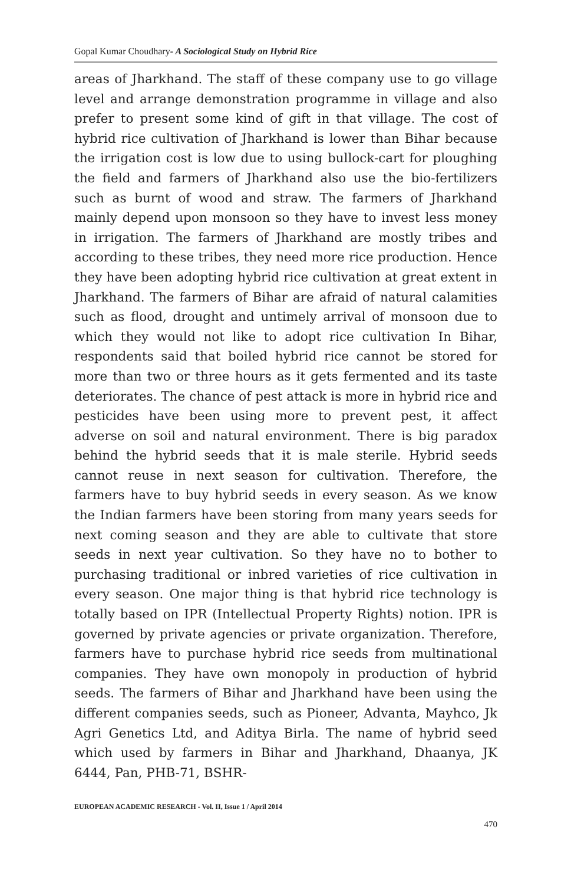Gopal Kumar Choudhary- A Sociological Study on Hybrid Rice
areas of Jharkhand. The staff of these company use to go village level and arrange demonstration programme in village and also prefer to present some kind of gift in that village. The cost of hybrid rice cultivation of Jharkhand is lower than Bihar because the irrigation cost is low due to using bullock-cart for ploughing the field and farmers of Jharkhand also use the bio-fertilizers such as burnt of wood and straw. The farmers of Jharkhand mainly depend upon monsoon so they have to invest less money in irrigation. The farmers of Jharkhand are mostly tribes and according to these tribes, they need more rice production. Hence they have been adopting hybrid rice cultivation at great extent in Jharkhand. The farmers of Bihar are afraid of natural calamities such as flood, drought and untimely arrival of monsoon due to which they would not like to adopt rice cultivation In Bihar, respondents said that boiled hybrid rice cannot be stored for more than two or three hours as it gets fermented and its taste deteriorates. The chance of pest attack is more in hybrid rice and pesticides have been using more to prevent pest, it affect adverse on soil and natural environment. There is big paradox behind the hybrid seeds that it is male sterile. Hybrid seeds cannot reuse in next season for cultivation. Therefore, the farmers have to buy hybrid seeds in every season. As we know the Indian farmers have been storing from many years seeds for next coming season and they are able to cultivate that store seeds in next year cultivation. So they have no to bother to purchasing traditional or inbred varieties of rice cultivation in every season. One major thing is that hybrid rice technology is totally based on IPR (Intellectual Property Rights) notion. IPR is governed by private agencies or private organization. Therefore, farmers have to purchase hybrid rice seeds from multinational companies. They have own monopoly in production of hybrid seeds. The farmers of Bihar and Jharkhand have been using the different companies seeds, such as Pioneer, Advanta, Mayhco, Jk Agri Genetics Ltd, and Aditya Birla. The name of hybrid seed which used by farmers in Bihar and Jharkhand, Dhaanya, JK 6444, Pan, PHB-71, BSHR-
EUROPEAN ACADEMIC RESEARCH - Vol. II, Issue 1 / April 2014
470